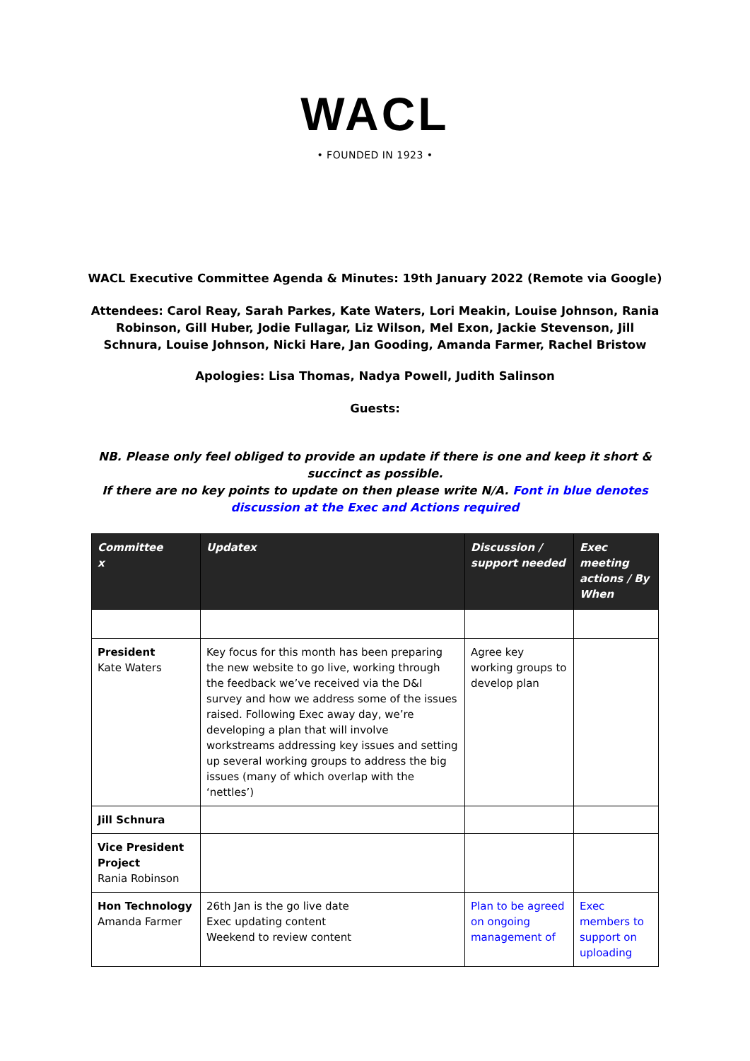WACL
• FOUNDED IN 1923 •
WACL Executive Committee Agenda & Minutes: 19th January 2022 (Remote via Google)
Attendees: Carol Reay, Sarah Parkes, Kate Waters, Lori Meakin, Louise Johnson, Rania Robinson, Gill Huber, Jodie Fullagar, Liz Wilson, Mel Exon, Jackie Stevenson, Jill Schnura, Louise Johnson, Nicki Hare, Jan Gooding, Amanda Farmer, Rachel Bristow
Apologies: Lisa Thomas, Nadya Powell, Judith Salinson
Guests:
NB. Please only feel obliged to provide an update if there is one and keep it short & succinct as possible.
If there are no key points to update on then please write N/A. Font in blue denotes discussion at the Exec and Actions required
| Committee x | Updatex | Discussion / support needed | Exec meeting actions / By When |
| --- | --- | --- | --- |
| President Kate Waters | Key focus for this month has been preparing the new website to go live, working through the feedback we’ve received via the D&I survey and how we address some of the issues raised. Following Exec away day, we’re developing a plan that will involve workstreams addressing key issues and setting up several working groups to address the big issues (many of which overlap with the ‘nettles’) | Agree key working groups to develop plan | |
| Jill Schnura | | | |
| Vice President Project Rania Robinson | | | |
| Hon Technology Amanda Farmer | 26th Jan is the go live date Exec updating content Weekend to review content | Plan to be agreed on ongoing management of | Exec members to support on uploading |